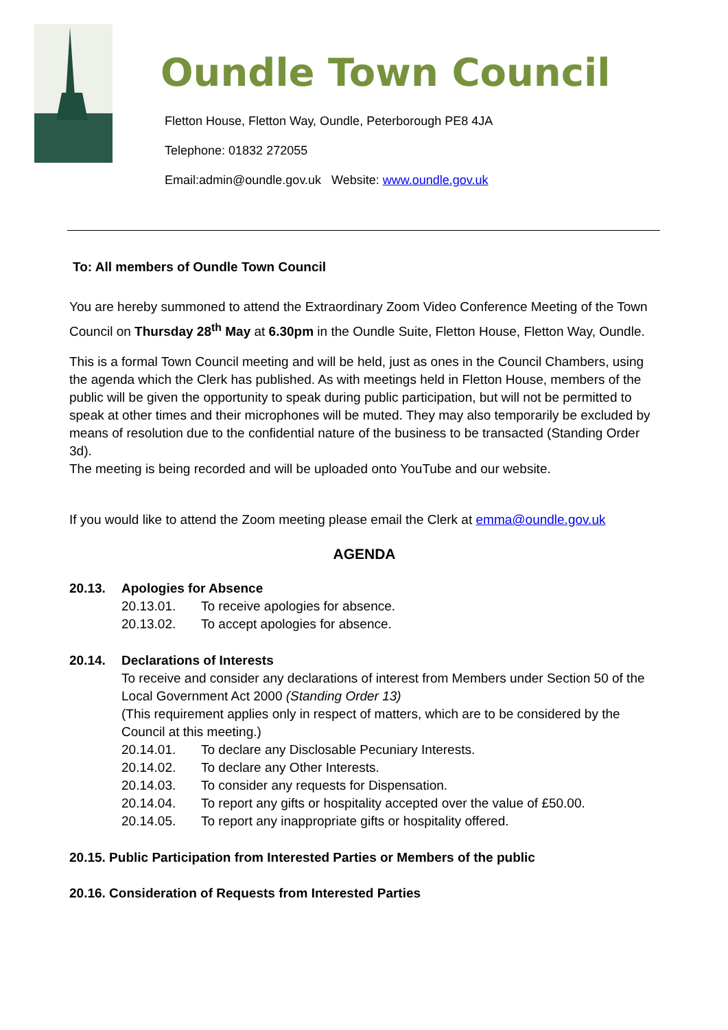Oundle Town Council
Fletton House, Fletton Way, Oundle, Peterborough PE8 4JA
Telephone: 01832 272055
Email:admin@oundle.gov.uk Website: www.oundle.gov.uk
To: All members of Oundle Town Council
You are hereby summoned to attend the Extraordinary Zoom Video Conference Meeting of the Town Council on Thursday 28<sup>th</sup> May at 6.30pm in the Oundle Suite, Fletton House, Fletton Way, Oundle.
This is a formal Town Council meeting and will be held, just as ones in the Council Chambers, using the agenda which the Clerk has published. As with meetings held in Fletton House, members of the public will be given the opportunity to speak during public participation, but will not be permitted to speak at other times and their microphones will be muted. They may also temporarily be excluded by means of resolution due to the confidential nature of the business to be transacted (Standing Order 3d).
The meeting is being recorded and will be uploaded onto YouTube and our website.
If you would like to attend the Zoom meeting please email the Clerk at emma@oundle.gov.uk
AGENDA
20.13. Apologies for Absence
20.13.01. To receive apologies for absence.
20.13.02. To accept apologies for absence.
20.14. Declarations of Interests
To receive and consider any declarations of interest from Members under Section 50 of the Local Government Act 2000 (Standing Order 13)
(This requirement applies only in respect of matters, which are to be considered by the Council at this meeting.)
20.14.01. To declare any Disclosable Pecuniary Interests.
20.14.02. To declare any Other Interests.
20.14.03. To consider any requests for Dispensation.
20.14.04. To report any gifts or hospitality accepted over the value of £50.00.
20.14.05. To report any inappropriate gifts or hospitality offered.
20.15. Public Participation from Interested Parties or Members of the public
20.16. Consideration of Requests from Interested Parties